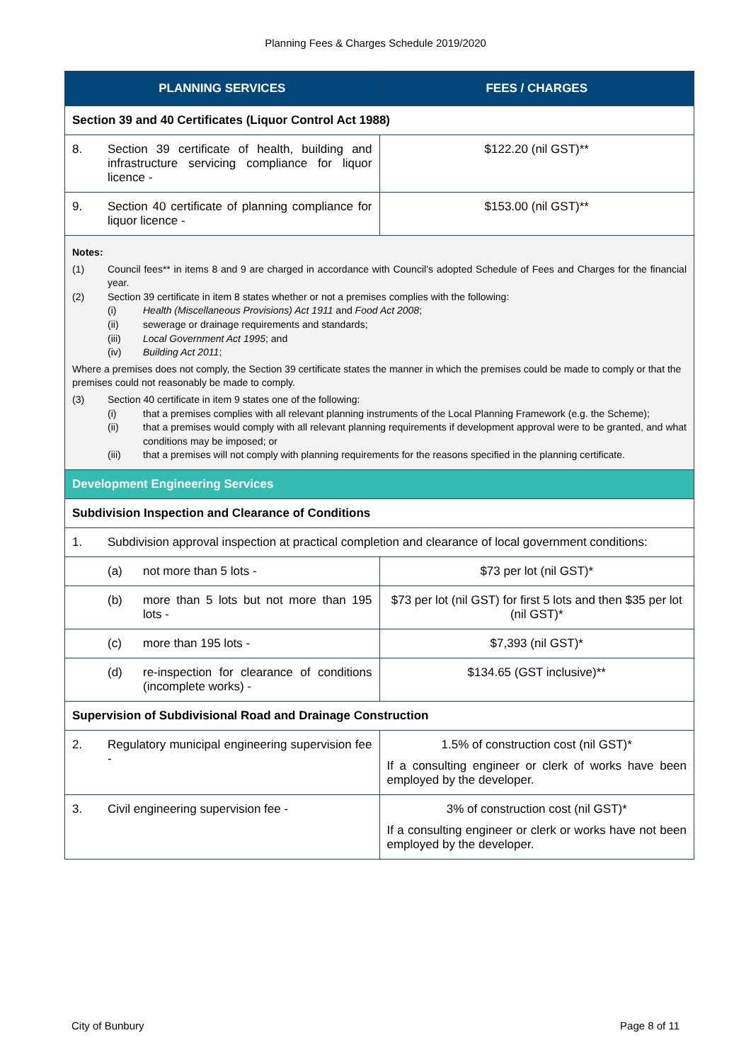Planning Fees & Charges Schedule 2019/2020
| PLANNING SERVICES | FEES / CHARGES |
| --- | --- |
| Section 39 and 40 Certificates (Liquor Control Act 1988) | |
| 8. Section 39 certificate of health, building and infrastructure servicing compliance for liquor licence - | $122.20 (nil GST)** |
| 9. Section 40 certificate of planning compliance for liquor licence - | $153.00 (nil GST)** |
| Notes: (1) Council fees** in items 8 and 9 are charged in accordance with Council’s adopted Schedule of Fees and Charges for the financial year. (2) Section 39 certificate in item 8 states whether or not a premises complies with the following: (i) Health (Miscellaneous Provisions) Act 1911 and Food Act 2008 ; (ii) sewerage or drainage requirements and standards; (iii) Local Government Act 1995 ; and (iv) Building Act 2011 ; Where a premises does not comply, the Section 39 certificate states the manner in which the premises could be made to comply or that the premises could not reasonably be made to comply. (3) Section 40 certificate in item 9 states one of the following: (i) that a premises complies with all relevant planning instruments of the Local Planning Framework (e.g. the Scheme); (ii) that a premises would comply with all relevant planning requirements if development approval were to be granted, and what conditions may be imposed; or (iii) that a premises will not comply with planning requirements for the reasons specified in the planning certificate. | |
| Development Engineering Services | |
| Subdivision Inspection and Clearance of Conditions | |
| 1. Subdivision approval inspection at practical completion and clearance of local government conditions: | |
| (a) not more than 5 lots - | $73 per lot (nil GST)* |
| (b) more than 5 lots but not more than 195 lots - | $73 per lot (nil GST) for first 5 lots and then $35 per lot (nil GST)* |
| (c) more than 195 lots - | $7,393 (nil GST)* |
| (d) re-inspection for clearance of conditions (incomplete works) - | $134.65 (GST inclusive)** |
| Supervision of Subdivisional Road and Drainage Construction | |
| 2. Regulatory municipal engineering supervision fee - | 1.5% of construction cost (nil GST)* If a consulting engineer or clerk of works have been employed by the developer. |
| 3. Civil engineering supervision fee - | 3% of construction cost (nil GST)* If a consulting engineer or clerk or works have not been employed by the developer. |
City of Bunbury Page 8 of 11